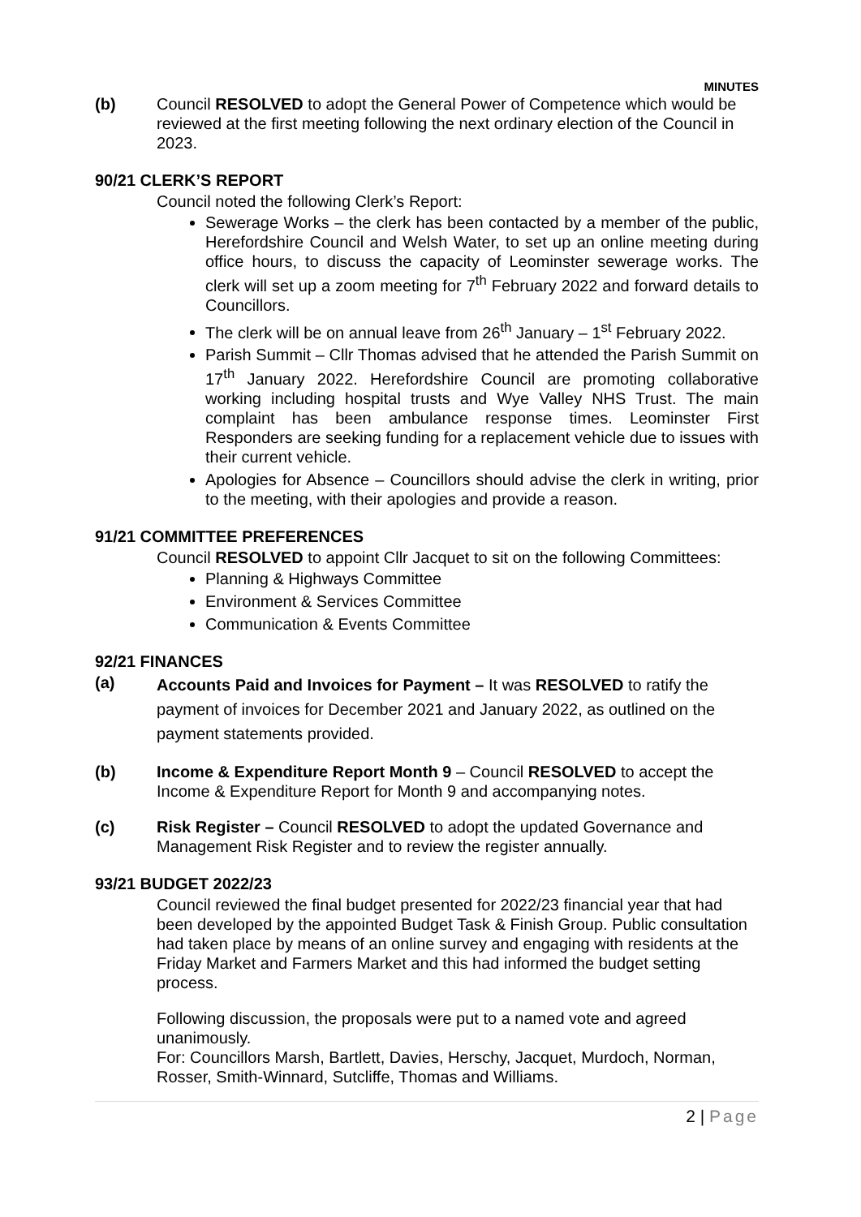MINUTES
(b) Council RESOLVED to adopt the General Power of Competence which would be reviewed at the first meeting following the next ordinary election of the Council in 2023.
90/21 CLERK’S REPORT
Council noted the following Clerk’s Report:
Sewerage Works – the clerk has been contacted by a member of the public, Herefordshire Council and Welsh Water, to set up an online meeting during office hours, to discuss the capacity of Leominster sewerage works. The clerk will set up a zoom meeting for 7<sup>th</sup> February 2022 and forward details to Councillors.
The clerk will be on annual leave from 26<sup>th</sup> January – 1<sup>st</sup> February 2022.
Parish Summit – Cllr Thomas advised that he attended the Parish Summit on 17<sup>th</sup> January 2022. Herefordshire Council are promoting collaborative working including hospital trusts and Wye Valley NHS Trust. The main complaint has been ambulance response times. Leominster First Responders are seeking funding for a replacement vehicle due to issues with their current vehicle.
Apologies for Absence – Councillors should advise the clerk in writing, prior to the meeting, with their apologies and provide a reason.
91/21 COMMITTEE PREFERENCES
Council RESOLVED to appoint Cllr Jacquet to sit on the following Committees:
Planning & Highways Committee
Environment & Services Committee
Communication & Events Committee
92/21 FINANCES
(a)
Accounts Paid and Invoices for Payment – It was RESOLVED to ratify the payment of invoices for December 2021 and January 2022, as outlined on the payment statements provided.
(b) Income & Expenditure Report Month 9 – Council RESOLVED to accept the Income & Expenditure Report for Month 9 and accompanying notes.
(c) Risk Register – Council RESOLVED to adopt the updated Governance and Management Risk Register and to review the register annually.
93/21 BUDGET 2022/23
Council reviewed the final budget presented for 2022/23 financial year that had been developed by the appointed Budget Task & Finish Group. Public consultation had taken place by means of an online survey and engaging with residents at the Friday Market and Farmers Market and this had informed the budget setting process.
Following discussion, the proposals were put to a named vote and agreed unanimously.
For: Councillors Marsh, Bartlett, Davies, Herschy, Jacquet, Murdoch, Norman, Rosser, Smith-Winnard, Sutcliffe, Thomas and Williams.
2 | Page